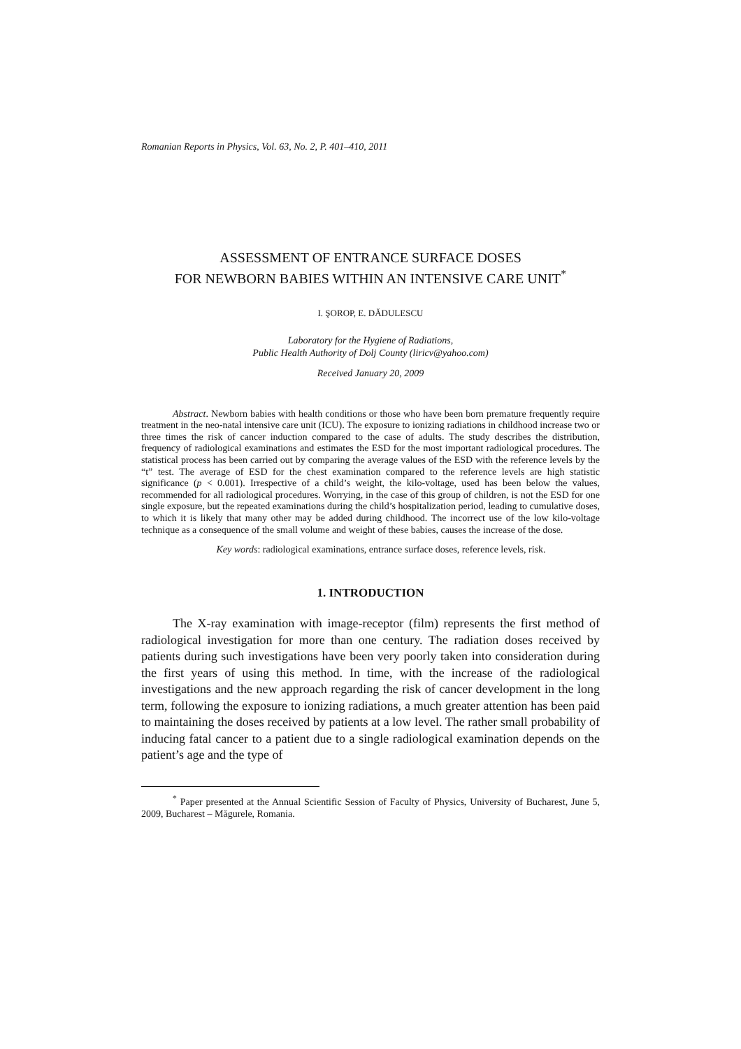Romanian Reports in Physics, Vol. 63, No. 2, P. 401–410, 2011
ASSESSMENT OF ENTRANCE SURFACE DOSES
FOR NEWBORN BABIES WITHIN AN INTENSIVE CARE UNIT<sup>*</sup>
I. ŞOROP, E. DĂDULESCU
Laboratory for the Hygiene of Radiations,
Public Health Authority of Dolj County (liricv@yahoo.com)
Received January 20, 2009
Abstract. Newborn babies with health conditions or those who have been born premature frequently require treatment in the neo-natal intensive care unit (ICU). The exposure to ionizing radiations in childhood increase two or three times the risk of cancer induction compared to the case of adults. The study describes the distribution, frequency of radiological examinations and estimates the ESD for the most important radiological procedures. The statistical process has been carried out by comparing the average values of the ESD with the reference levels by the “t” test. The average of ESD for the chest examination compared to the reference levels are high statistic significance (p < 0.001). Irrespective of a child’s weight, the kilo-voltage, used has been below the values, recommended for all radiological procedures. Worrying, in the case of this group of children, is not the ESD for one single exposure, but the repeated examinations during the child’s hospitalization period, leading to cumulative doses, to which it is likely that many other may be added during childhood. The incorrect use of the low kilo-voltage technique as a consequence of the small volume and weight of these babies, causes the increase of the dose.
Key words: radiological examinations, entrance surface doses, reference levels, risk.
1. INTRODUCTION
The X-ray examination with image-receptor (film) represents the first method of radiological investigation for more than one century. The radiation doses received by patients during such investigations have been very poorly taken into consideration during the first years of using this method. In time, with the increase of the radiological investigations and the new approach regarding the risk of cancer development in the long term, following the exposure to ionizing radiations, a much greater attention has been paid to maintaining the doses received by patients at a low level. The rather small probability of inducing fatal cancer to a patient due to a single radiological examination depends on the patient’s age and the type of
<sup>*</sup> Paper presented at the Annual Scientific Session of Faculty of Physics, University of Bucharest, June 5, 2009, Bucharest – Măgurele, Romania.